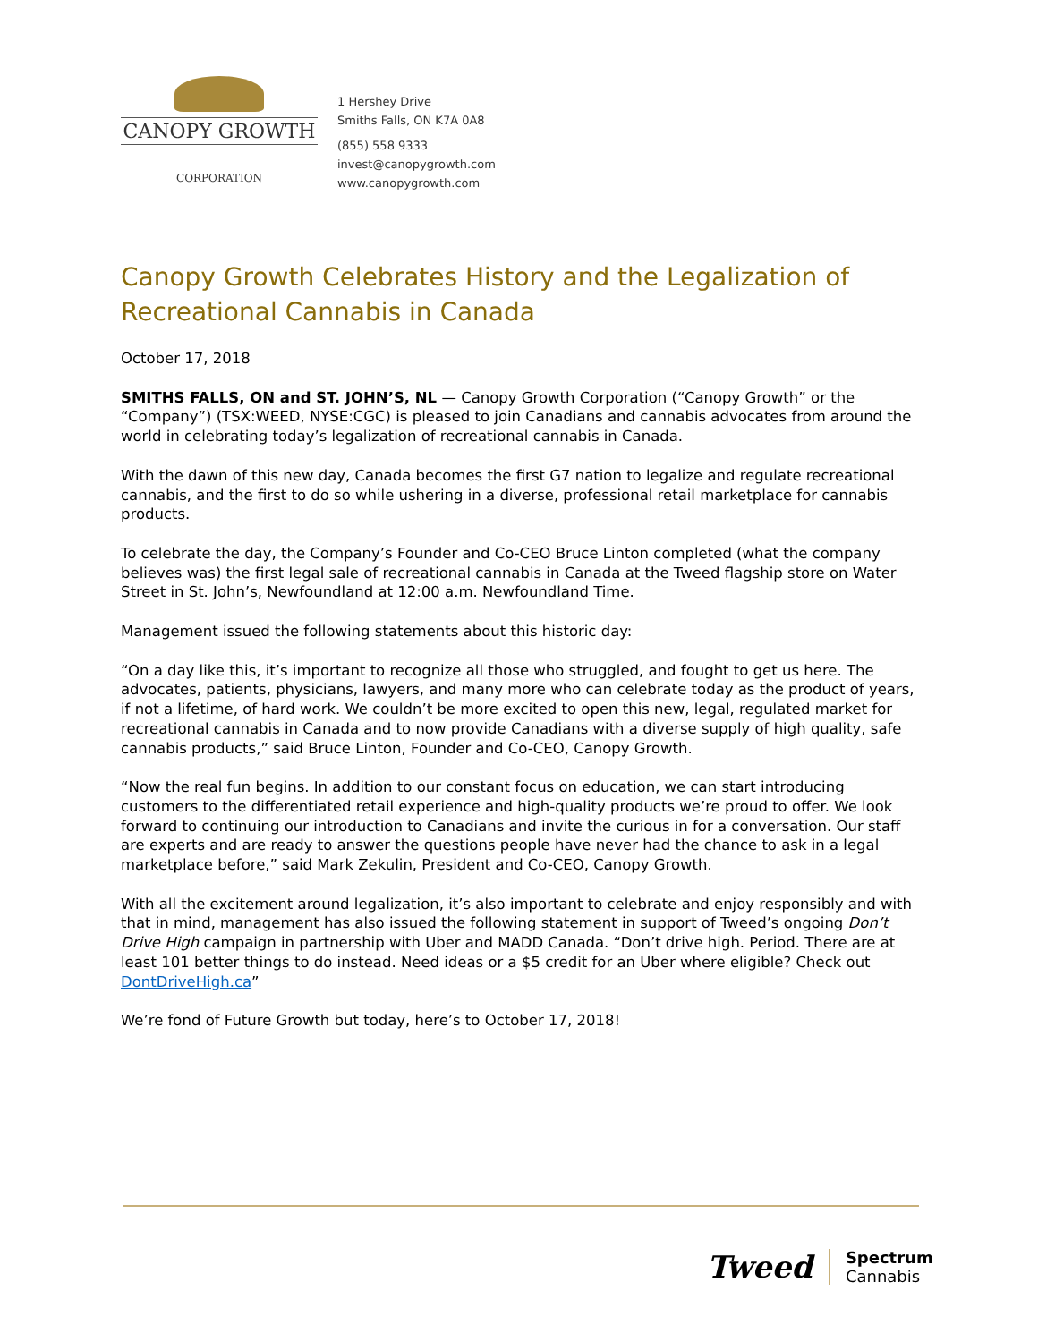CANOPY GROWTH
CORPORATION
1 Hershey Drive
Smiths Falls, ON K7A 0A8
(855) 558 9333
invest@canopygrowth.com
www.canopygrowth.com
Canopy Growth Celebrates History and the Legalization of Recreational Cannabis in Canada
October 17, 2018
SMITHS FALLS, ON and ST. JOHN’S, NL — Canopy Growth Corporation (“Canopy Growth” or the “Company”) (TSX:WEED, NYSE:CGC) is pleased to join Canadians and cannabis advocates from around the world in celebrating today’s legalization of recreational cannabis in Canada.
With the dawn of this new day, Canada becomes the first G7 nation to legalize and regulate recreational cannabis, and the first to do so while ushering in a diverse, professional retail marketplace for cannabis products.
To celebrate the day, the Company’s Founder and Co-CEO Bruce Linton completed (what the company believes was) the first legal sale of recreational cannabis in Canada at the Tweed flagship store on Water Street in St. John’s, Newfoundland at 12:00 a.m. Newfoundland Time.
Management issued the following statements about this historic day:
“On a day like this, it’s important to recognize all those who struggled, and fought to get us here. The advocates, patients, physicians, lawyers, and many more who can celebrate today as the product of years, if not a lifetime, of hard work. We couldn’t be more excited to open this new, legal, regulated market for recreational cannabis in Canada and to now provide Canadians with a diverse supply of high quality, safe cannabis products,” said Bruce Linton, Founder and Co-CEO, Canopy Growth.
“Now the real fun begins. In addition to our constant focus on education, we can start introducing customers to the differentiated retail experience and high-quality products we’re proud to offer. We look forward to continuing our introduction to Canadians and invite the curious in for a conversation. Our staff are experts and are ready to answer the questions people have never had the chance to ask in a legal marketplace before,” said Mark Zekulin, President and Co-CEO, Canopy Growth.
With all the excitement around legalization, it’s also important to celebrate and enjoy responsibly and with that in mind, management has also issued the following statement in support of Tweed’s ongoing Don’t Drive High campaign in partnership with Uber and MADD Canada. “Don’t drive high. Period. There are at least 101 better things to do instead. Need ideas or a $5 credit for an Uber where eligible? Check out DontDriveHigh.ca”
We’re fond of Future Growth but today, here’s to October 17, 2018!
Tweed Spectrum
Cannabis